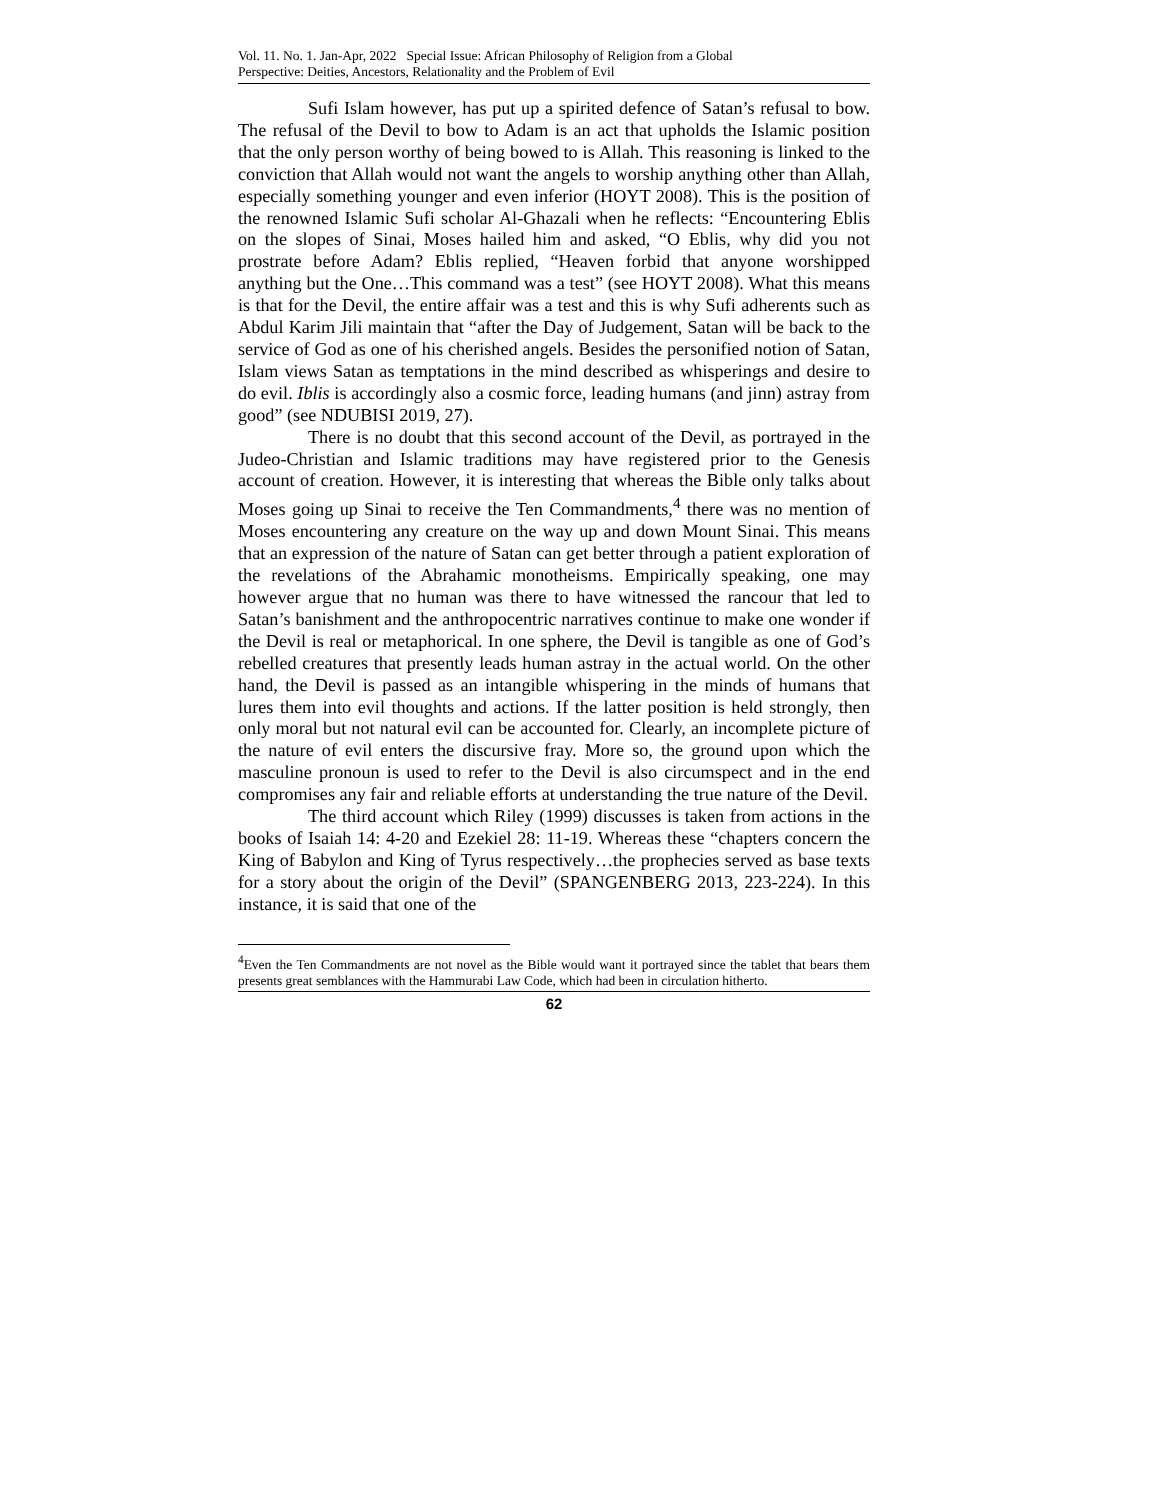Vol. 11. No. 1. Jan-Apr, 2022 Special Issue: African Philosophy of Religion from a Global
Perspective: Deities, Ancestors, Relationality and the Problem of Evil
Sufi Islam however, has put up a spirited defence of Satan’s refusal to bow. The refusal of the Devil to bow to Adam is an act that upholds the Islamic position that the only person worthy of being bowed to is Allah. This reasoning is linked to the conviction that Allah would not want the angels to worship anything other than Allah, especially something younger and even inferior (HOYT 2008). This is the position of the renowned Islamic Sufi scholar Al-Ghazali when he reflects: “Encountering Eblis on the slopes of Sinai, Moses hailed him and asked, “O Eblis, why did you not prostrate before Adam? Eblis replied, “Heaven forbid that anyone worshipped anything but the One…This command was a test” (see HOYT 2008). What this means is that for the Devil, the entire affair was a test and this is why Sufi adherents such as Abdul Karim Jili maintain that “after the Day of Judgement, Satan will be back to the service of God as one of his cherished angels. Besides the personified notion of Satan, Islam views Satan as temptations in the mind described as whisperings and desire to do evil. Iblis is accordingly also a cosmic force, leading humans (and jinn) astray from good” (see NDUBISI 2019, 27).
There is no doubt that this second account of the Devil, as portrayed in the Judeo-Christian and Islamic traditions may have registered prior to the Genesis account of creation. However, it is interesting that whereas the Bible only talks about Moses going up Sinai to receive the Ten Commandments,<sup>4</sup> there was no mention of Moses encountering any creature on the way up and down Mount Sinai. This means that an expression of the nature of Satan can get better through a patient exploration of the revelations of the Abrahamic monotheisms. Empirically speaking, one may however argue that no human was there to have witnessed the rancour that led to Satan’s banishment and the anthropocentric narratives continue to make one wonder if the Devil is real or metaphorical. In one sphere, the Devil is tangible as one of God’s rebelled creatures that presently leads human astray in the actual world. On the other hand, the Devil is passed as an intangible whispering in the minds of humans that lures them into evil thoughts and actions. If the latter position is held strongly, then only moral but not natural evil can be accounted for. Clearly, an incomplete picture of the nature of evil enters the discursive fray. More so, the ground upon which the masculine pronoun is used to refer to the Devil is also circumspect and in the end compromises any fair and reliable efforts at understanding the true nature of the Devil.
The third account which Riley (1999) discusses is taken from actions in the books of Isaiah 14: 4-20 and Ezekiel 28: 11-19. Whereas these “chapters concern the King of Babylon and King of Tyrus respectively…the prophecies served as base texts for a story about the origin of the Devil” (SPANGENBERG 2013, 223-224). In this instance, it is said that one of the
<sup>4</sup> Even the Ten Commandments are not novel as the Bible would want it portrayed since the tablet that bears them presents great semblances with the Hammurabi Law Code, which had been in circulation hitherto.
62